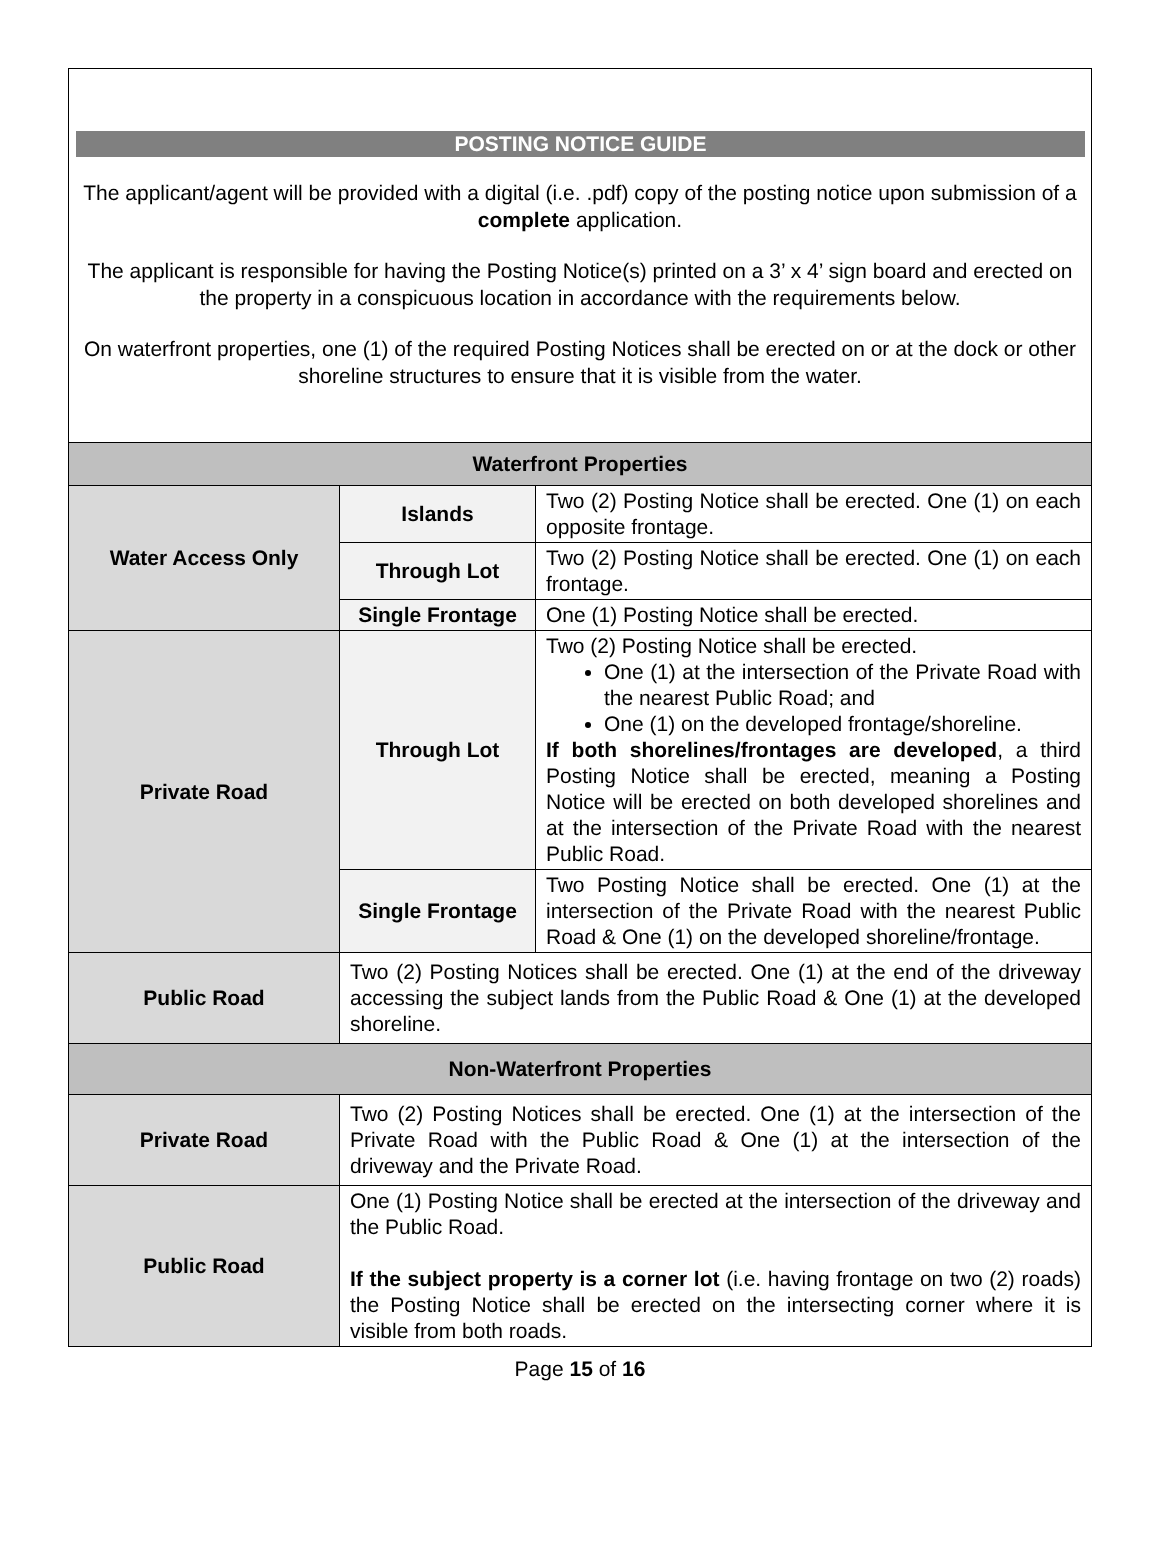POSTING NOTICE GUIDE
The applicant/agent will be provided with a digital (i.e. .pdf) copy of the posting notice upon submission of a complete application.
The applicant is responsible for having the Posting Notice(s) printed on a 3’ x 4’ sign board and erected on the property in a conspicuous location in accordance with the requirements below.
On waterfront properties, one (1) of the required Posting Notices shall be erected on or at the dock or other shoreline structures to ensure that it is visible from the water.
| Waterfront Properties | | |
| Water Access Only | Islands | Two (2) Posting Notice shall be erected. One (1) on each opposite frontage. |
| | Through Lot | Two (2) Posting Notice shall be erected. One (1) on each frontage. |
| | Single Frontage | One (1) Posting Notice shall be erected. |
| Private Road | Through Lot | Two (2) Posting Notice shall be erected. One (1) at the intersection of the Private Road with the nearest Public Road; and One (1) on the developed frontage/shoreline. If both shorelines/frontages are developed , a third Posting Notice shall be erected, meaning a Posting Notice will be erected on both developed shorelines and at the intersection of the Private Road with the nearest Public Road. |
| | Single Frontage | Two Posting Notice shall be erected. One (1) at the intersection of the Private Road with the nearest Public Road & One (1) on the developed shoreline/frontage. |
| Public Road | Two (2) Posting Notices shall be erected. One (1) at the end of the driveway accessing the subject lands from the Public Road & One (1) at the developed shoreline. | |
| Non-Waterfront Properties | | |
| Private Road | Two (2) Posting Notices shall be erected. One (1) at the intersection of the Private Road with the Public Road & One (1) at the intersection of the driveway and the Private Road. | |
| Public Road | One (1) Posting Notice shall be erected at the intersection of the driveway and the Public Road. If the subject property is a corner lot (i.e. having frontage on two (2) roads) the Posting Notice shall be erected on the intersecting corner where it is visible from both roads. | |
Page 15 of 16